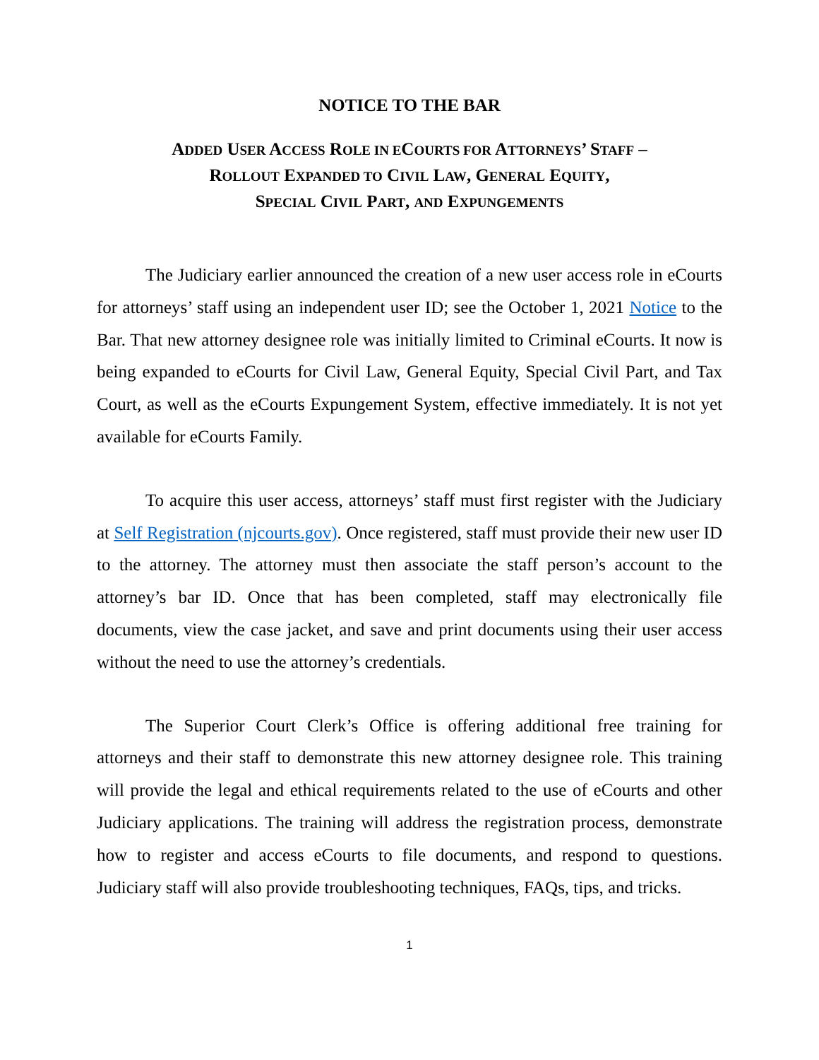NOTICE TO THE BAR
ADDED USER ACCESS ROLE IN ECOURTS FOR ATTORNEYS’ STAFF –
ROLLOUT EXPANDED TO CIVIL LAW, GENERAL EQUITY,
SPECIAL CIVIL PART, AND EXPUNGEMENTS
The Judiciary earlier announced the creation of a new user access role in eCourts for attorneys’ staff using an independent user ID; see the October 1, 2021 Notice to the Bar. That new attorney designee role was initially limited to Criminal eCourts. It now is being expanded to eCourts for Civil Law, General Equity, Special Civil Part, and Tax Court, as well as the eCourts Expungement System, effective immediately. It is not yet available for eCourts Family.
To acquire this user access, attorneys’ staff must first register with the Judiciary at Self Registration (njcourts.gov). Once registered, staff must provide their new user ID to the attorney. The attorney must then associate the staff person’s account to the attorney’s bar ID. Once that has been completed, staff may electronically file documents, view the case jacket, and save and print documents using their user access without the need to use the attorney’s credentials.
The Superior Court Clerk’s Office is offering additional free training for attorneys and their staff to demonstrate this new attorney designee role. This training will provide the legal and ethical requirements related to the use of eCourts and other Judiciary applications. The training will address the registration process, demonstrate how to register and access eCourts to file documents, and respond to questions. Judiciary staff will also provide troubleshooting techniques, FAQs, tips, and tricks.
1